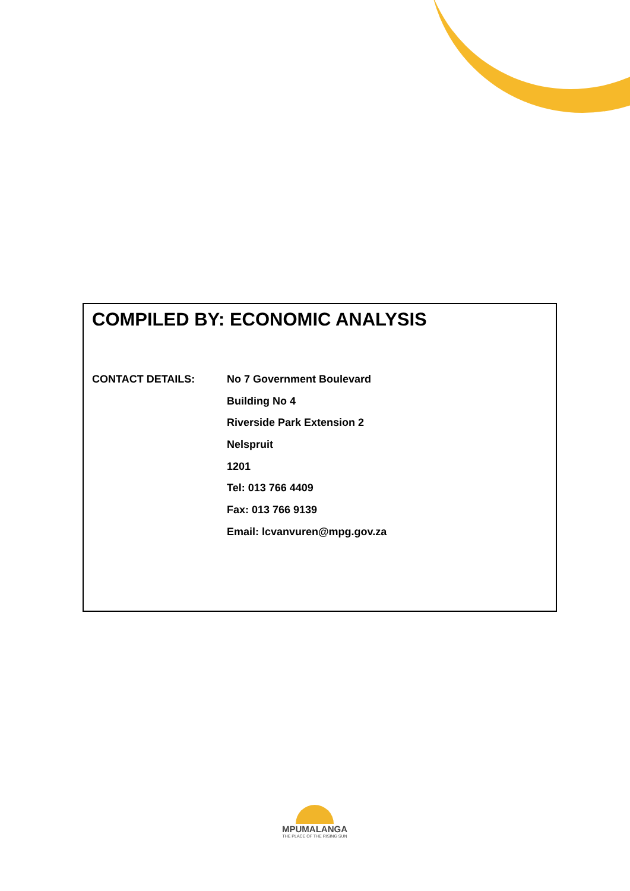COMPILED BY: ECONOMIC ANALYSIS
CONTACT DETAILS:
No 7 Government Boulevard
Building No 4
Riverside Park Extension 2
Nelspruit
1201
Tel: 013 766 4409
Fax: 013 766 9139
Email: lcvanvuren@mpg.gov.za
MPUMALANGA
THE PLACE OF THE RISING SUN